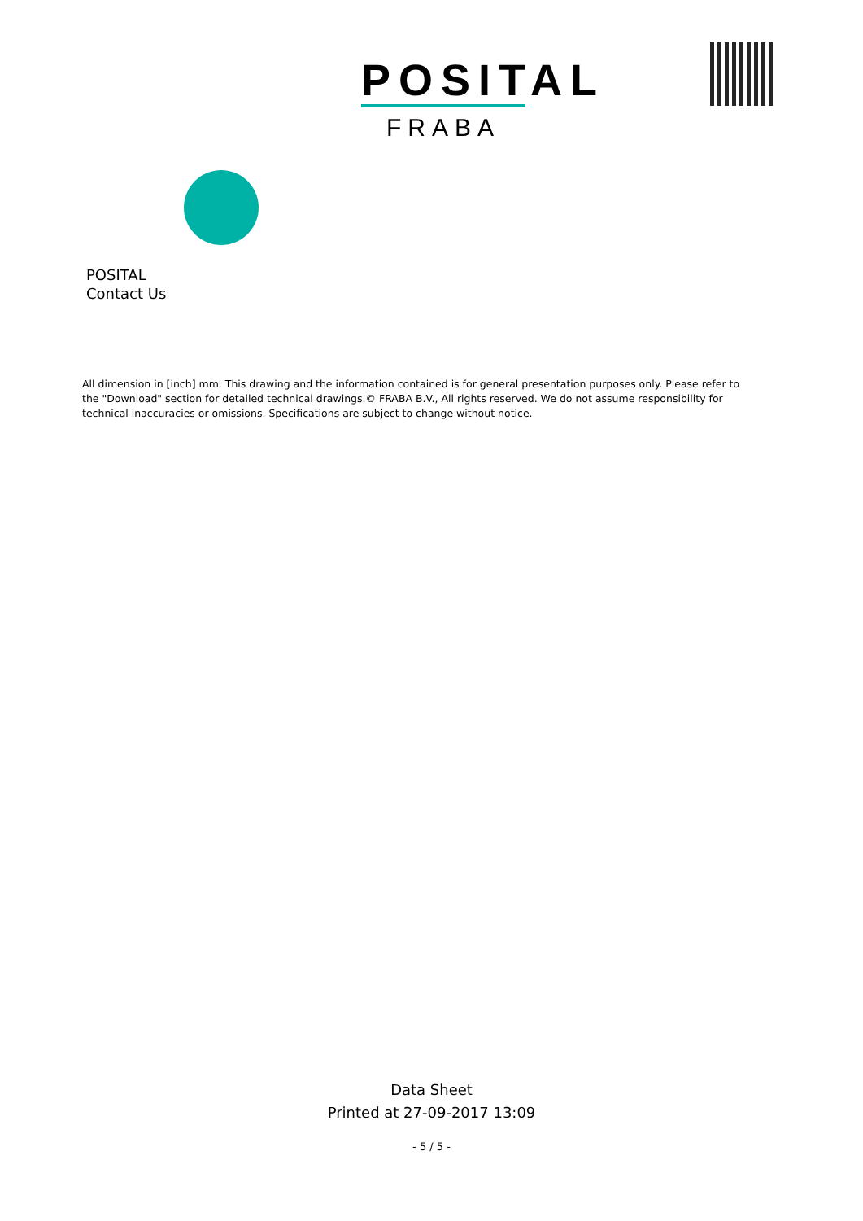POSITAL
FRABA
POSITAL
Contact Us
All dimension in [inch] mm. This drawing and the information contained is for general presentation purposes only. Please refer to the "Download" section for detailed technical drawings.© FRABA B.V., All rights reserved. We do not assume responsibility for technical inaccuracies or omissions. Specifications are subject to change without notice.
Data Sheet
Printed at 27-09-2017 13:09
- 5 / 5 -